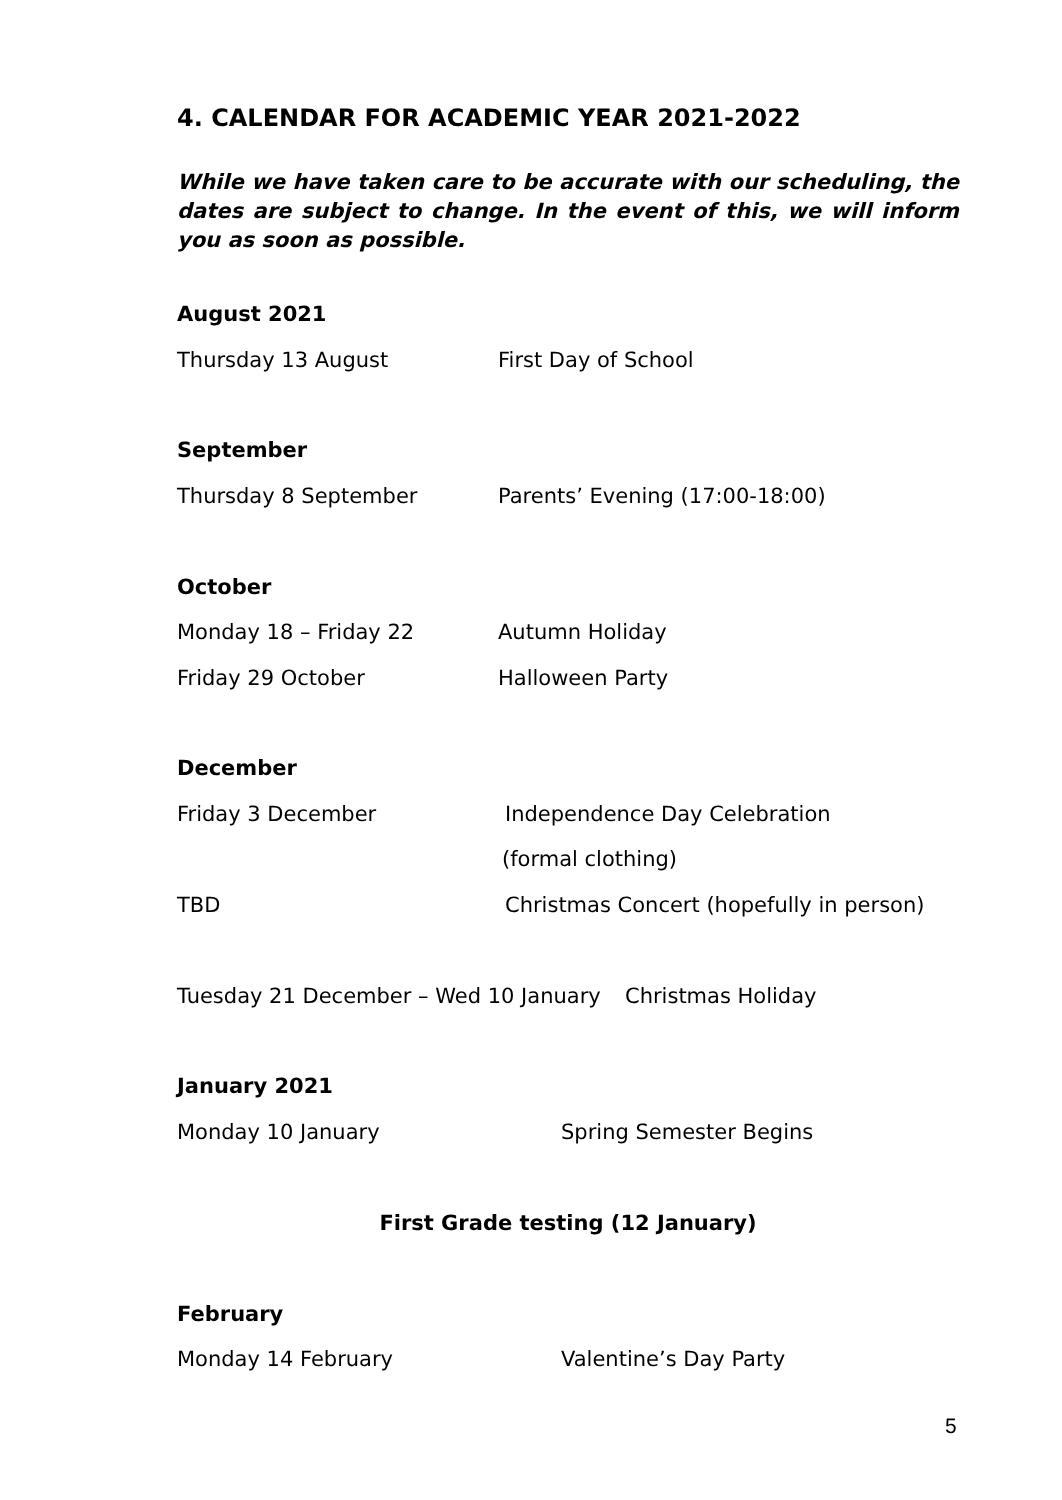4. CALENDAR FOR ACADEMIC YEAR 2021-2022
While we have taken care to be accurate with our scheduling, the dates are subject to change. In the event of this, we will inform you as soon as possible.
August 2021
Thursday 13 August First Day of School
September
Thursday 8 September Parents’ Evening (17:00-18:00)
October
Monday 18 – Friday 22 Autumn Holiday
Friday 29 October Halloween Party
December
Friday 3 December Independence Day Celebration
(formal clothing)
TBD Christmas Concert (hopefully in person)
Tuesday 21 December – Wed 10 January Christmas Holiday
January 2021
Monday 10 January Spring Semester Begins
First Grade testing (12 January)
February
Monday 14 February Valentine’s Day Party
5